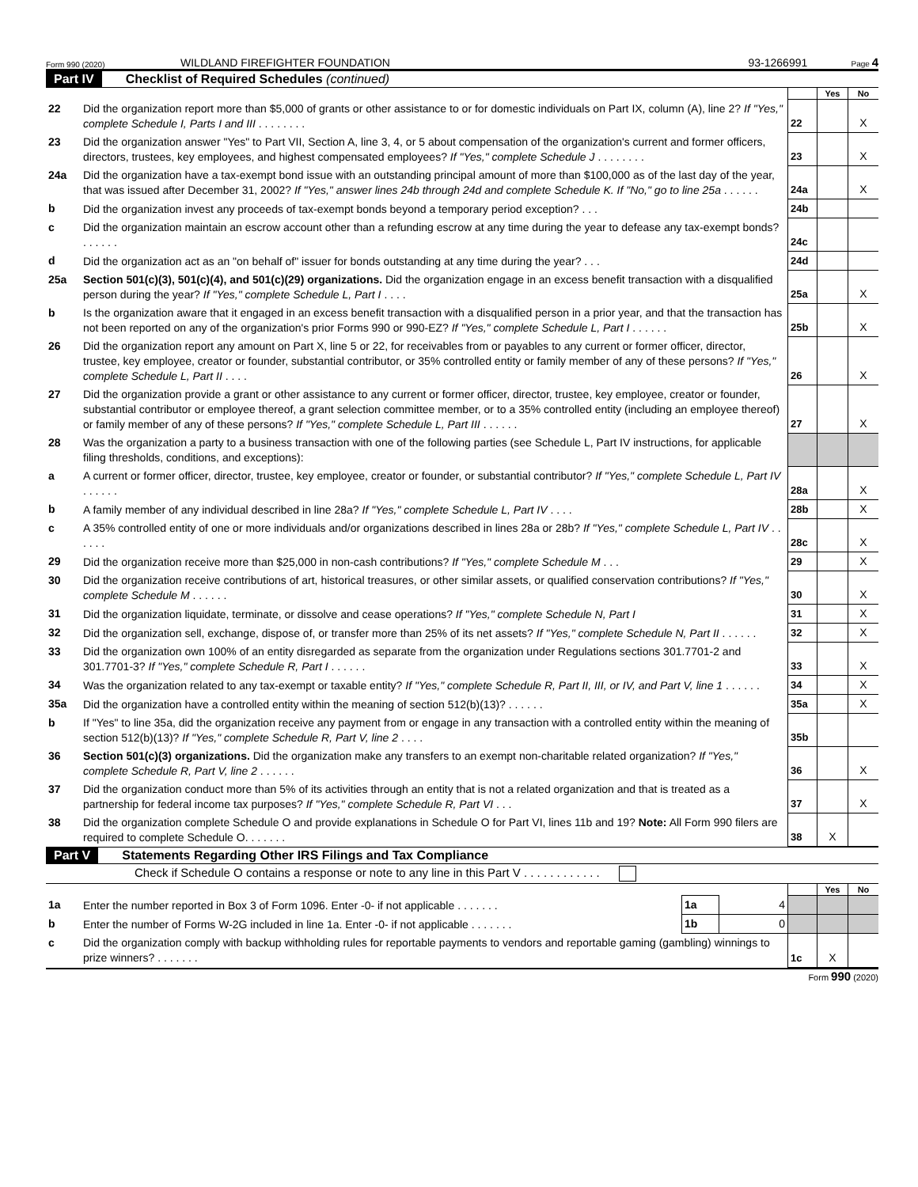Form 990 (2020) WILDLAND FIREFIGHTER FOUNDATION 93-1266991 Page 4
Part IV Checklist of Required Schedules (continued)
| | | | Yes | No |
| 22 | Did the organization report more than $5,000 of grants or other assistance to or for domestic individuals on Part IX, column (A), line 2? If "Yes," complete Schedule I, Parts I and III . . . . . . . . | 22 | | X |
| 23 | Did the organization answer "Yes" to Part VII, Section A, line 3, 4, or 5 about compensation of the organization's current and former officers, directors, trustees, key employees, and highest compensated employees? If "Yes," complete Schedule J . . . . . . . . | 23 | | X |
| 24a | Did the organization have a tax-exempt bond issue with an outstanding principal amount of more than $100,000 as of the last day of the year, that was issued after December 31, 2002? If "Yes," answer lines 24b through 24d and complete Schedule K. If "No," go to line 25a . . . . . . | 24a | | X |
| b | Did the organization invest any proceeds of tax-exempt bonds beyond a temporary period exception? . . . | 24b | | |
| c | Did the organization maintain an escrow account other than a refunding escrow at any time during the year to defease any tax-exempt bonds? . . . . . . | 24c | | |
| d | Did the organization act as an "on behalf of" issuer for bonds outstanding at any time during the year? . . . | 24d | | |
| 25a | Section 501(c)(3), 501(c)(4), and 501(c)(29) organizations. Did the organization engage in an excess benefit transaction with a disqualified person during the year? If "Yes," complete Schedule L, Part I . . . . | 25a | | X |
| b | Is the organization aware that it engaged in an excess benefit transaction with a disqualified person in a prior year, and that the transaction has not been reported on any of the organization's prior Forms 990 or 990-EZ? If "Yes," complete Schedule L, Part I . . . . . . | 25b | | X |
| 26 | Did the organization report any amount on Part X, line 5 or 22, for receivables from or payables to any current or former officer, director, trustee, key employee, creator or founder, substantial contributor, or 35% controlled entity or family member of any of these persons? If "Yes," complete Schedule L, Part II . . . . | 26 | | X |
| 27 | Did the organization provide a grant or other assistance to any current or former officer, director, trustee, key employee, creator or founder, substantial contributor or employee thereof, a grant selection committee member, or to a 35% controlled entity (including an employee thereof) or family member of any of these persons? If "Yes," complete Schedule L, Part III . . . . . . | 27 | | X |
| 28 | Was the organization a party to a business transaction with one of the following parties (see Schedule L, Part IV instructions, for applicable filing thresholds, conditions, and exceptions): | | | |
| a | A current or former officer, director, trustee, key employee, creator or founder, or substantial contributor? If "Yes," complete Schedule L, Part IV . . . . . . | 28a | | X |
| b | A family member of any individual described in line 28a? If "Yes," complete Schedule L, Part IV . . . . | 28b | | X |
| c | A 35% controlled entity of one or more individuals and/or organizations described in lines 28a or 28b? If "Yes," complete Schedule L, Part IV . . . . . . | 28c | | X |
| 29 | Did the organization receive more than $25,000 in non-cash contributions? If "Yes," complete Schedule M . . . | 29 | | X |
| 30 | Did the organization receive contributions of art, historical treasures, or other similar assets, or qualified conservation contributions? If "Yes," complete Schedule M . . . . . . | 30 | | X |
| 31 | Did the organization liquidate, terminate, or dissolve and cease operations? If "Yes," complete Schedule N, Part I | 31 | | X |
| 32 | Did the organization sell, exchange, dispose of, or transfer more than 25% of its net assets? If "Yes," complete Schedule N, Part II . . . . . . | 32 | | X |
| 33 | Did the organization own 100% of an entity disregarded as separate from the organization under Regulations sections 301.7701-2 and 301.7701-3? If "Yes," complete Schedule R, Part I . . . . . . | 33 | | X |
| 34 | Was the organization related to any tax-exempt or taxable entity? If "Yes," complete Schedule R, Part II, III, or IV, and Part V, line 1 . . . . . . | 34 | | X |
| 35a | Did the organization have a controlled entity within the meaning of section 512(b)(13)? . . . . . . | 35a | | X |
| b | If "Yes" to line 35a, did the organization receive any payment from or engage in any transaction with a controlled entity within the meaning of section 512(b)(13)? If "Yes," complete Schedule R, Part V, line 2 . . . . | 35b | | |
| 36 | Section 501(c)(3) organizations. Did the organization make any transfers to an exempt non-charitable related organization? If "Yes," complete Schedule R, Part V, line 2 . . . . . . | 36 | | X |
| 37 | Did the organization conduct more than 5% of its activities through an entity that is not a related organization and that is treated as a partnership for federal income tax purposes? If "Yes," complete Schedule R, Part VI . . . | 37 | | X |
| 38 | Did the organization complete Schedule O and provide explanations in Schedule O for Part VI, lines 11b and 19? Note: All Form 990 filers are required to complete Schedule O. . . . . . . | 38 | X | |
Part V Statements Regarding Other IRS Filings and Tax Compliance
Check if Schedule O contains a response or note to any line in this Part V . . . . . . . . . . . .
| | | | | | Yes | No |
| 1a | Enter the number reported in Box 3 of Form 1096. Enter -0- if not applicable . . . . . . . | 1a | 4 | | | |
| b | Enter the number of Forms W-2G included in line 1a. Enter -0- if not applicable . . . . . . . | 1b | 0 | | | |
| c | Did the organization comply with backup withholding rules for reportable payments to vendors and reportable gaming (gambling) winnings to prize winners? . . . . . . . | | | 1c | X | |
Form 990 (2020)